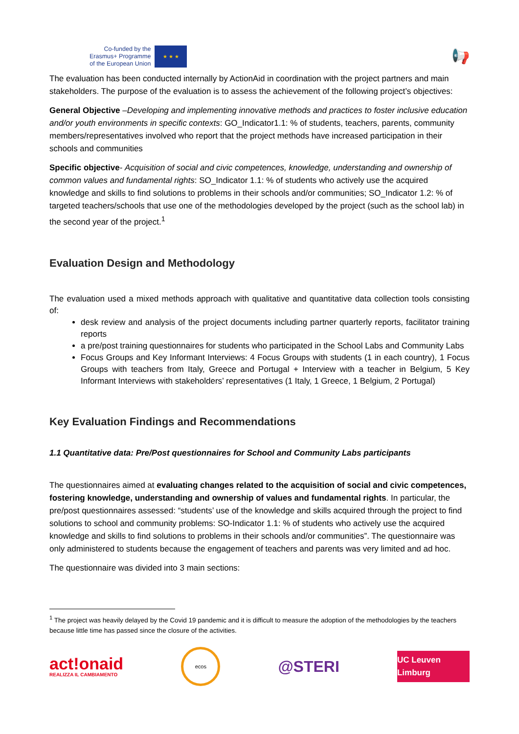Co-funded by the
Erasmus+ Programme
of the European Union
★ ★ ★
📢
The evaluation has been conducted internally by ActionAid in coordination with the project partners and main stakeholders. The purpose of the evaluation is to assess the achievement of the following project’s objectives:
General Objective –Developing and implementing innovative methods and practices to foster inclusive education and/or youth environments in specific contexts: GO_Indicator1.1: % of students, teachers, parents, community members/representatives involved who report that the project methods have increased participation in their schools and communities
Specific objective- Acquisition of social and civic competences, knowledge, understanding and ownership of common values and fundamental rights: SO_Indicator 1.1: % of students who actively use the acquired knowledge and skills to find solutions to problems in their schools and/or communities; SO_Indicator 1.2: % of targeted teachers/schools that use one of the methodologies developed by the project (such as the school lab) in the second year of the project.<sup>1</sup>
Evaluation Design and Methodology
The evaluation used a mixed methods approach with qualitative and quantitative data collection tools consisting of:
desk review and analysis of the project documents including partner quarterly reports, facilitator training reports
a pre/post training questionnaires for students who participated in the School Labs and Community Labs
Focus Groups and Key Informant Interviews: 4 Focus Groups with students (1 in each country), 1 Focus Groups with teachers from Italy, Greece and Portugal + Interview with a teacher in Belgium, 5 Key Informant Interviews with stakeholders’ representatives (1 Italy, 1 Greece, 1 Belgium, 2 Portugal)
Key Evaluation Findings and Recommendations
1.1 Quantitative data: Pre/Post questionnaires for School and Community Labs participants
The questionnaires aimed at evaluating changes related to the acquisition of social and civic competences, fostering knowledge, understanding and ownership of values and fundamental rights. In particular, the pre/post questionnaires assessed: “students’ use of the knowledge and skills acquired through the project to find solutions to school and community problems: SO-Indicator 1.1: % of students who actively use the acquired knowledge and skills to find solutions to problems in their schools and/or communities”. The questionnaire was only administered to students because the engagement of teachers and parents was very limited and ad hoc.
The questionnaire was divided into 3 main sections:
<sup>1</sup> The project was heavily delayed by the Covid 19 pandemic and it is difficult to measure the adoption of the methodologies by the teachers because little time has passed since the closure of the activities.
act!onaid
REALIZZA IL CAMBIAMENTO
ecos
@STERI
UC Leuven Limburg